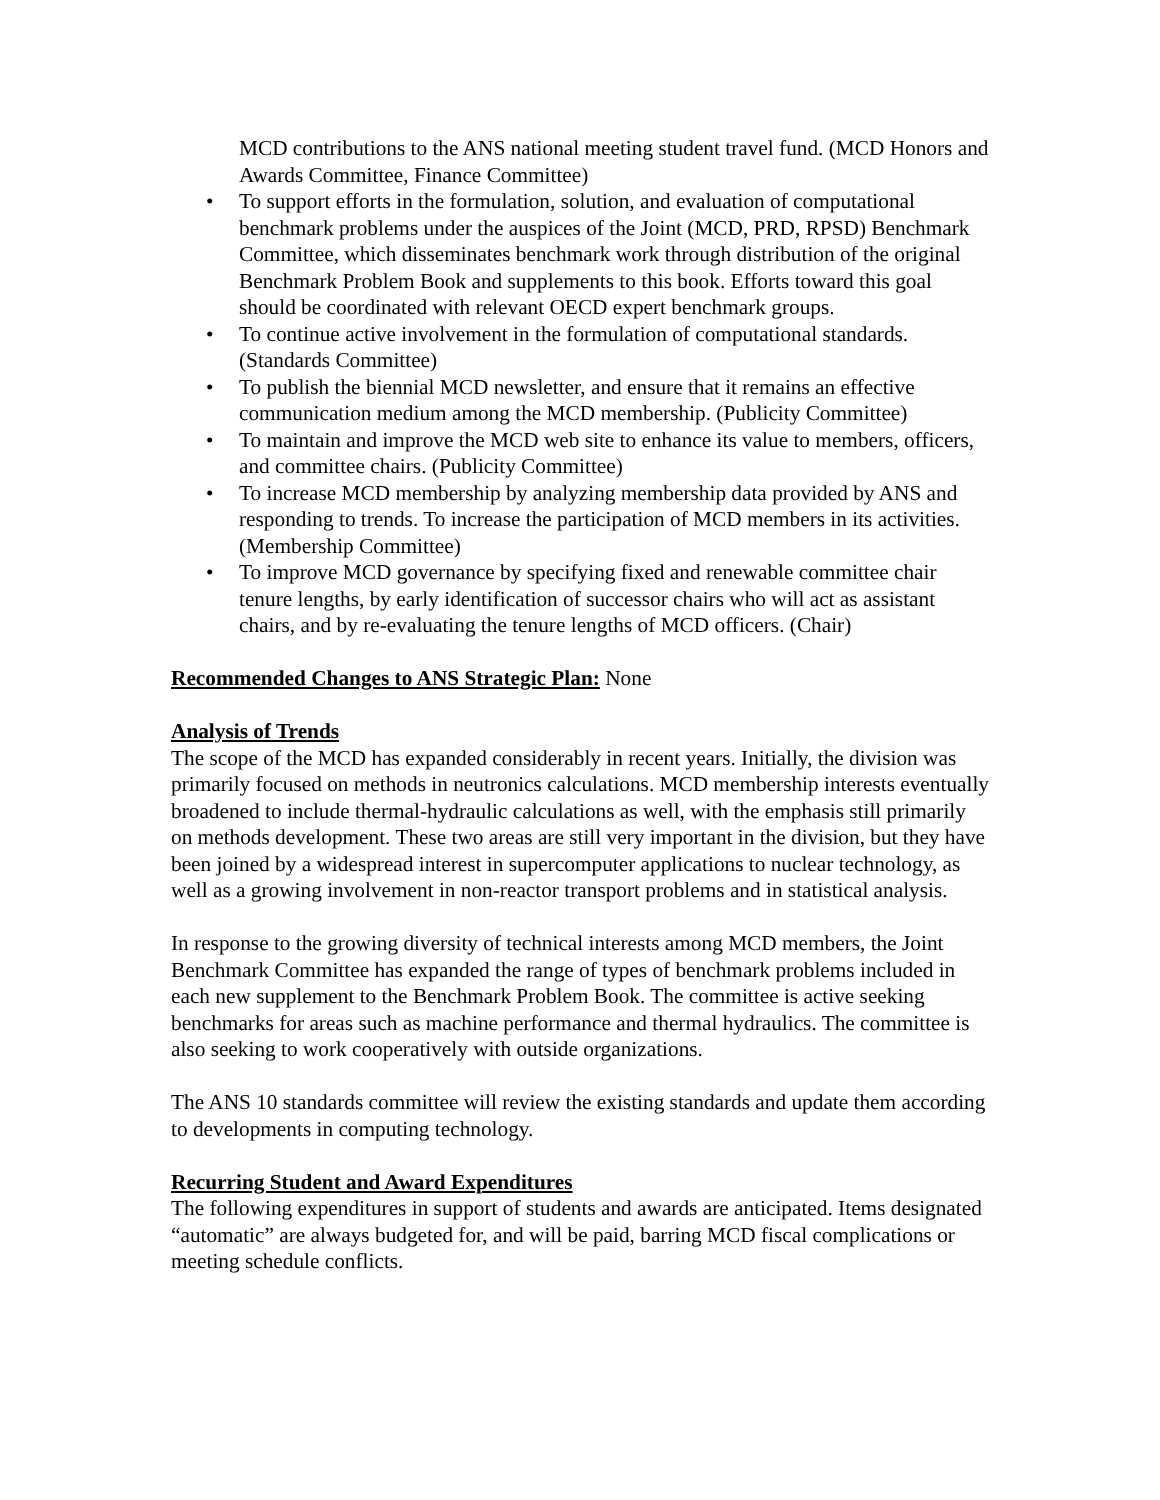MCD contributions to the ANS national meeting student travel fund. (MCD Honors and Awards Committee, Finance Committee)
• To support efforts in the formulation, solution, and evaluation of computational benchmark problems under the auspices of the Joint (MCD, PRD, RPSD) Benchmark Committee, which disseminates benchmark work through distribution of the original Benchmark Problem Book and supplements to this book. Efforts toward this goal should be coordinated with relevant OECD expert benchmark groups.
• To continue active involvement in the formulation of computational standards. (Standards Committee)
• To publish the biennial MCD newsletter, and ensure that it remains an effective communication medium among the MCD membership. (Publicity Committee)
• To maintain and improve the MCD web site to enhance its value to members, officers, and committee chairs. (Publicity Committee)
• To increase MCD membership by analyzing membership data provided by ANS and responding to trends. To increase the participation of MCD members in its activities. (Membership Committee)
• To improve MCD governance by specifying fixed and renewable committee chair tenure lengths, by early identification of successor chairs who will act as assistant chairs, and by re-evaluating the tenure lengths of MCD officers. (Chair)
Recommended Changes to ANS Strategic Plan: None
Analysis of Trends
The scope of the MCD has expanded considerably in recent years. Initially, the division was primarily focused on methods in neutronics calculations. MCD membership interests eventually broadened to include thermal-hydraulic calculations as well, with the emphasis still primarily on methods development. These two areas are still very important in the division, but they have been joined by a widespread interest in supercomputer applications to nuclear technology, as well as a growing involvement in non-reactor transport problems and in statistical analysis.
In response to the growing diversity of technical interests among MCD members, the Joint Benchmark Committee has expanded the range of types of benchmark problems included in each new supplement to the Benchmark Problem Book. The committee is active seeking benchmarks for areas such as machine performance and thermal hydraulics. The committee is also seeking to work cooperatively with outside organizations.
The ANS 10 standards committee will review the existing standards and update them according to developments in computing technology.
Recurring Student and Award Expenditures
The following expenditures in support of students and awards are anticipated. Items designated “automatic” are always budgeted for, and will be paid, barring MCD fiscal complications or meeting schedule conflicts.